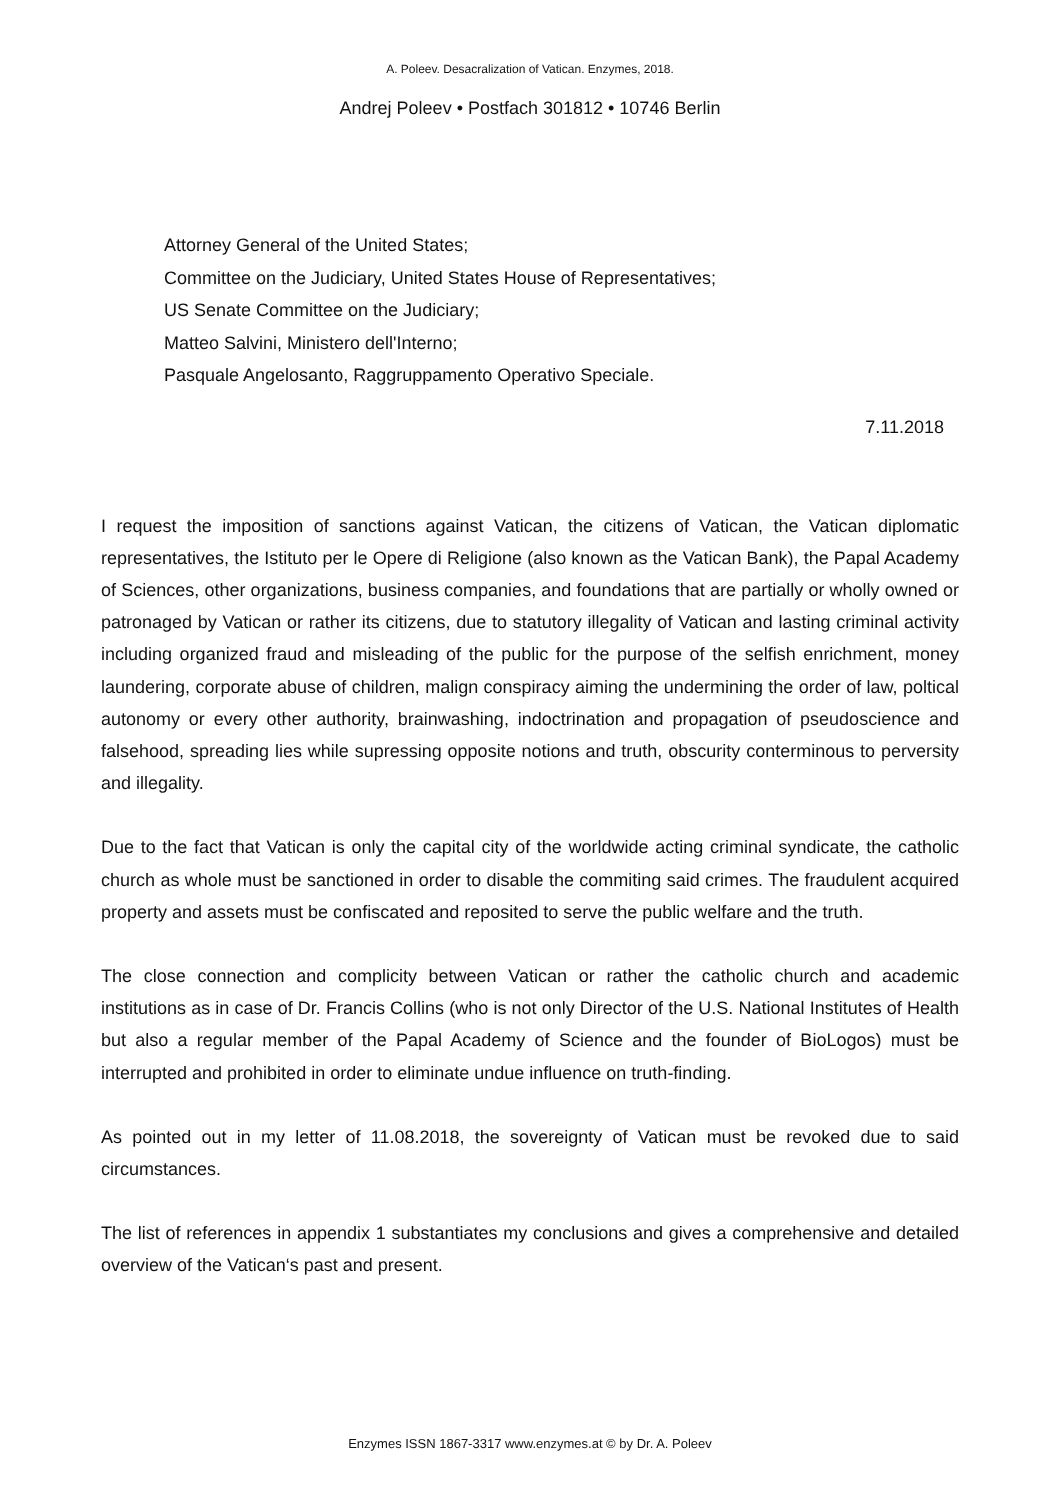A. Poleev. Desacralization of Vatican. Enzymes, 2018.
Andrej Poleev • Postfach 301812 • 10746 Berlin
Attorney General of the United States;
Committee on the Judiciary, United States House of Representatives;
US Senate Committee on the Judiciary;
Matteo Salvini, Ministero dell'Interno;
Pasquale Angelosanto, Raggruppamento Operativo Speciale.
7.11.2018
I request the imposition of sanctions against Vatican, the citizens of Vatican, the Vatican diplomatic representatives, the Istituto per le Opere di Religione (also known as the Vatican Bank), the Papal Academy of Sciences, other organizations, business companies, and foundations that are partially or wholly owned or patronaged by Vatican or rather its citizens, due to statutory illegality of Vatican and lasting criminal activity including organized fraud and misleading of the public for the purpose of the selfish enrichment, money laundering, corporate abuse of children, malign conspiracy aiming the undermining the order of law, poltical autonomy or every other authority, brainwashing, indoctrination and propagation of pseudoscience and falsehood, spreading lies while supressing opposite notions and truth, obscurity conterminous to perversity and illegality.
Due to the fact that Vatican is only the capital city of the worldwide acting criminal syndicate, the catholic church as whole must be sanctioned in order to disable the commiting said crimes. The fraudulent acquired property and assets must be confiscated and reposited to serve the public welfare and the truth.
The close connection and complicity between Vatican or rather the catholic church and academic institutions as in case of Dr. Francis Collins (who is not only Director of the U.S. National Institutes of Health but also a regular member of the Papal Academy of Science and the founder of BioLogos) must be interrupted and prohibited in order to eliminate undue influence on truth-finding.
As pointed out in my letter of 11.08.2018, the sovereignty of Vatican must be revoked due to said circumstances.
The list of references in appendix 1 substantiates my conclusions and gives a comprehensive and detailed overview of the Vatican‘s past and present.
Enzymes ISSN 1867-3317 www.enzymes.at © by Dr. A. Poleev